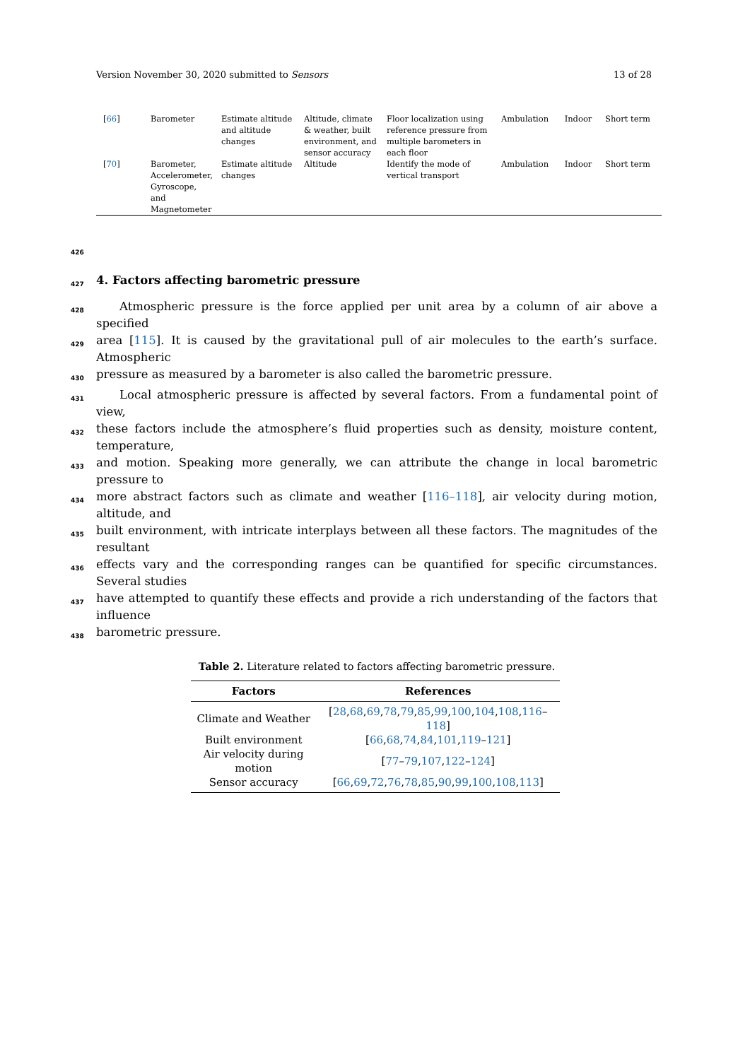Version November 30, 2020 submitted to Sensors 13 of 28
| [ 66 ] | Barometer | Estimate altitude and altitude changes | Altitude, climate & weather, built environment, and sensor accuracy | Floor localization using reference pressure from multiple barometers in each floor | Ambulation | Indoor | Short term |
| [ 70 ] | Barometer, Accelerometer, Gyroscope, and Magnetometer | Estimate altitude changes | Altitude | Identify the mode of vertical transport | Ambulation | Indoor | Short term |
426
427
4. Factors affecting barometric pressure
428  Atmospheric pressure is the force applied per unit area by a column of air above a specified
429 area [115]. It is caused by the gravitational pull of air molecules to the earth’s surface. Atmospheric
430 pressure as measured by a barometer is also called the barometric pressure.
431  Local atmospheric pressure is affected by several factors. From a fundamental point of view,
432 these factors include the atmosphere’s fluid properties such as density, moisture content, temperature,
433 and motion. Speaking more generally, we can attribute the change in local barometric pressure to
434 more abstract factors such as climate and weather [116–118], air velocity during motion, altitude, and
435 built environment, with intricate interplays between all these factors. The magnitudes of the resultant
436 effects vary and the corresponding ranges can be quantified for specific circumstances. Several studies
437 have attempted to quantify these effects and provide a rich understanding of the factors that influence
438 barometric pressure.
Table 2. Literature related to factors affecting barometric pressure.
| Factors | References |
| --- | --- |
| Climate and Weather | [ 28 , 68 , 69 , 78 , 79 , 85 , 99 , 100 , 104 , 108 , 116 – 118 ] |
| Built environment | [ 66 , 68 , 74 , 84 , 101 , 119 – 121 ] |
| Air velocity during motion | [ 77 – 79 , 107 , 122 – 124 ] |
| Sensor accuracy | [ 66 , 69 , 72 , 76 , 78 , 85 , 90 , 99 , 100 , 108 , 113 ] |